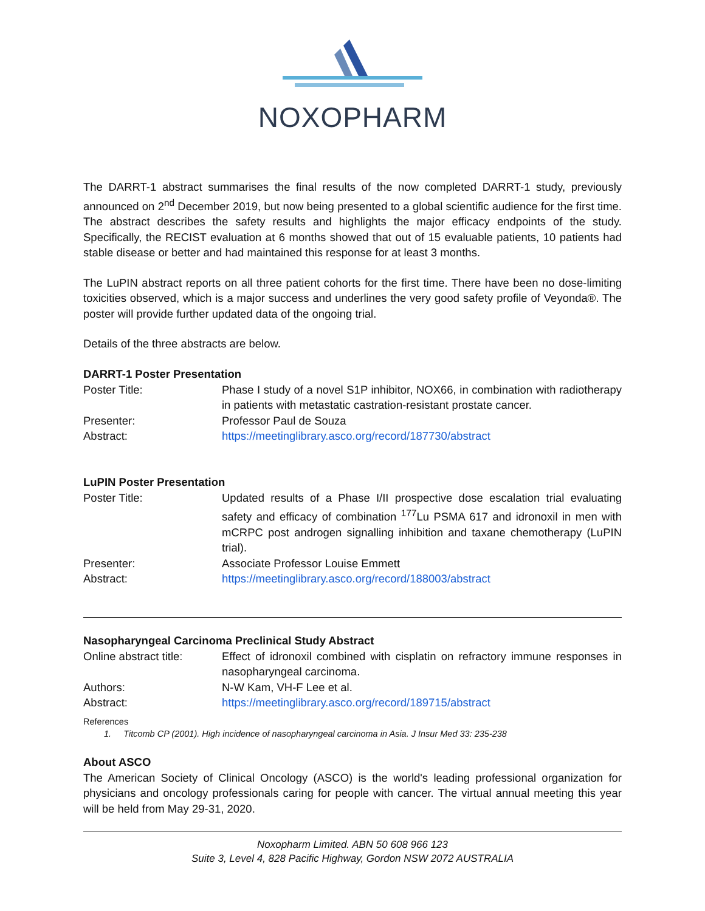NOXOPHARM
The DARRT-1 abstract summarises the final results of the now completed DARRT-1 study, previously announced on 2<sup>nd</sup> December 2019, but now being presented to a global scientific audience for the first time. The abstract describes the safety results and highlights the major efficacy endpoints of the study. Specifically, the RECIST evaluation at 6 months showed that out of 15 evaluable patients, 10 patients had stable disease or better and had maintained this response for at least 3 months.
The LuPIN abstract reports on all three patient cohorts for the first time. There have been no dose-limiting toxicities observed, which is a major success and underlines the very good safety profile of Veyonda®. The poster will provide further updated data of the ongoing trial.
Details of the three abstracts are below.
DARRT-1 Poster Presentation
| Poster Title: | Phase I study of a novel S1P inhibitor, NOX66, in combination with radiotherapy in patients with metastatic castration-resistant prostate cancer. |
| Presenter: | Professor Paul de Souza |
| Abstract: | https://meetinglibrary.asco.org/record/187730/abstract |
LuPIN Poster Presentation
| Poster Title: | Updated results of a Phase I/II prospective dose escalation trial evaluating safety and efficacy of combination <sup>177</sup>Lu PSMA 617 and idronoxil in men with mCRPC post androgen signalling inhibition and taxane chemotherapy (LuPIN trial). |
| Presenter: | Associate Professor Louise Emmett |
| Abstract: | https://meetinglibrary.asco.org/record/188003/abstract |
Nasopharyngeal Carcinoma Preclinical Study Abstract
| Online abstract title: | Effect of idronoxil combined with cisplatin on refractory immune responses in nasopharyngeal carcinoma. |
| Authors: | N-W Kam, VH-F Lee et al. |
| Abstract: | https://meetinglibrary.asco.org/record/189715/abstract |
References
1. Titcomb CP (2001). High incidence of nasopharyngeal carcinoma in Asia. J Insur Med 33: 235-238
About ASCO
The American Society of Clinical Oncology (ASCO) is the world's leading professional organization for physicians and oncology professionals caring for people with cancer. The virtual annual meeting this year will be held from May 29-31, 2020.
Noxopharm Limited. ABN 50 608 966 123
Suite 3, Level 4, 828 Pacific Highway, Gordon NSW 2072 AUSTRALIA